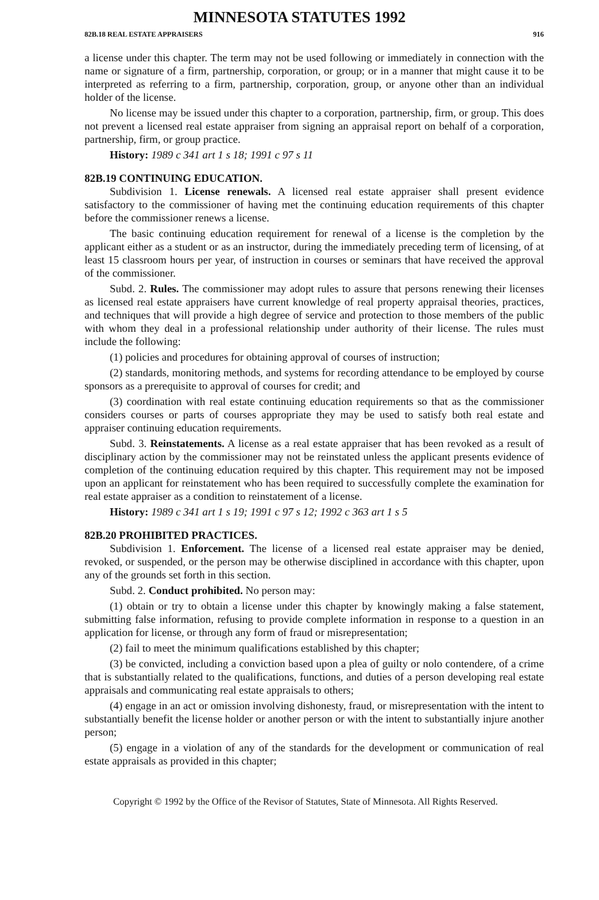MINNESOTA STATUTES 1992
82B.18 REAL ESTATE APPRAISERS 916
a license under this chapter. The term may not be used following or immediately in connection with the name or signature of a firm, partnership, corporation, or group; or in a manner that might cause it to be interpreted as referring to a firm, partnership, corporation, group, or anyone other than an individual holder of the license.
No license may be issued under this chapter to a corporation, partnership, firm, or group. This does not prevent a licensed real estate appraiser from signing an appraisal report on behalf of a corporation, partnership, firm, or group practice.
History: 1989 c 341 art 1 s 18; 1991 c 97 s 11
82B.19 CONTINUING EDUCATION.
Subdivision 1. License renewals. A licensed real estate appraiser shall present evidence satisfactory to the commissioner of having met the continuing education requirements of this chapter before the commissioner renews a license.
The basic continuing education requirement for renewal of a license is the completion by the applicant either as a student or as an instructor, during the immediately preceding term of licensing, of at least 15 classroom hours per year, of instruction in courses or seminars that have received the approval of the commissioner.
Subd. 2. Rules. The commissioner may adopt rules to assure that persons renewing their licenses as licensed real estate appraisers have current knowledge of real property appraisal theories, practices, and techniques that will provide a high degree of service and protection to those members of the public with whom they deal in a professional relationship under authority of their license. The rules must include the following:
(1) policies and procedures for obtaining approval of courses of instruction;
(2) standards, monitoring methods, and systems for recording attendance to be employed by course sponsors as a prerequisite to approval of courses for credit; and
(3) coordination with real estate continuing education requirements so that as the commissioner considers courses or parts of courses appropriate they may be used to satisfy both real estate and appraiser continuing education requirements.
Subd. 3. Reinstatements. A license as a real estate appraiser that has been revoked as a result of disciplinary action by the commissioner may not be reinstated unless the applicant presents evidence of completion of the continuing education required by this chapter. This requirement may not be imposed upon an applicant for reinstatement who has been required to successfully complete the examination for real estate appraiser as a condition to reinstatement of a license.
History: 1989 c 341 art 1 s 19; 1991 c 97 s 12; 1992 c 363 art 1 s 5
82B.20 PROHIBITED PRACTICES.
Subdivision 1. Enforcement. The license of a licensed real estate appraiser may be denied, revoked, or suspended, or the person may be otherwise disciplined in accordance with this chapter, upon any of the grounds set forth in this section.
Subd. 2. Conduct prohibited. No person may:
(1) obtain or try to obtain a license under this chapter by knowingly making a false statement, submitting false information, refusing to provide complete information in response to a question in an application for license, or through any form of fraud or misrepresentation;
(2) fail to meet the minimum qualifications established by this chapter;
(3) be convicted, including a conviction based upon a plea of guilty or nolo contendere, of a crime that is substantially related to the qualifications, functions, and duties of a person developing real estate appraisals and communicating real estate appraisals to others;
(4) engage in an act or omission involving dishonesty, fraud, or misrepresentation with the intent to substantially benefit the license holder or another person or with the intent to substantially injure another person;
(5) engage in a violation of any of the standards for the development or communication of real estate appraisals as provided in this chapter;
Copyright © 1992 by the Office of the Revisor of Statutes, State of Minnesota. All Rights Reserved.